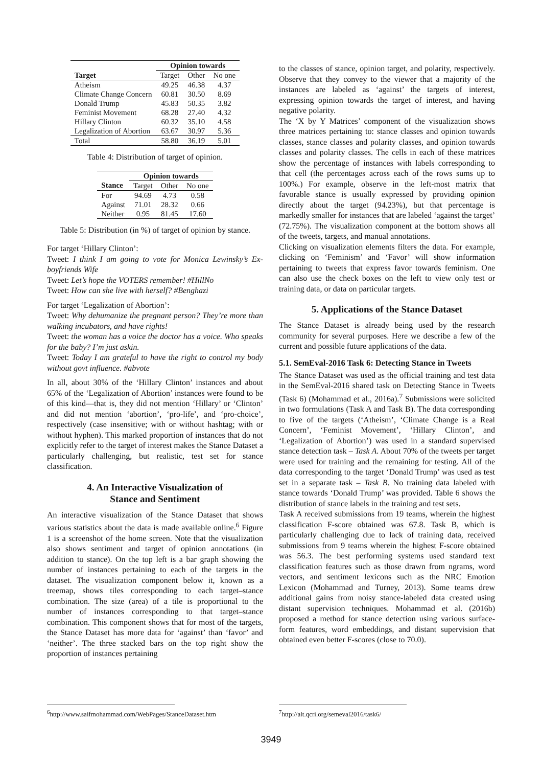| | Opinion towards | | |
| --- | --- | --- | --- |
| Target | Target | Other | No one |
| Atheism | 49.25 | 46.38 | 4.37 |
| Climate Change Concern | 60.81 | 30.50 | 8.69 |
| Donald Trump | 45.83 | 50.35 | 3.82 |
| Feminist Movement | 68.28 | 27.40 | 4.32 |
| Hillary Clinton | 60.32 | 35.10 | 4.58 |
| Legalization of Abortion | 63.67 | 30.97 | 5.36 |
| Total | 58.80 | 36.19 | 5.01 |
Table 4: Distribution of target of opinion.
| | Opinion towards | | |
| --- | --- | --- | --- |
| Stance | Target | Other | No one |
| For | 94.69 | 4.73 | 0.58 |
| Against | 71.01 | 28.32 | 0.66 |
| Neither | 0.95 | 81.45 | 17.60 |
Table 5: Distribution (in %) of target of opinion by stance.
For target ‘Hillary Clinton’:
Tweet: I think I am going to vote for Monica Lewinsky’s Ex-boyfriends Wife
Tweet: Let’s hope the VOTERS remember! #HillNo
Tweet: How can she live with herself? #Benghazi
For target ‘Legalization of Abortion’:
Tweet: Why dehumanize the pregnant person? They’re more than walking incubators, and have rights!
Tweet: the woman has a voice the doctor has a voice. Who speaks for the baby? I’m just askin.
Tweet: Today I am grateful to have the right to control my body without govt influence. #abvote
In all, about 30% of the ‘Hillary Clinton’ instances and about 65% of the ‘Legalization of Abortion’ instances were found to be of this kind—that is, they did not mention ‘Hillary’ or ‘Clinton’ and did not mention ‘abortion’, ‘pro-life’, and ‘pro-choice’, respectively (case insensitive; with or without hashtag; with or without hyphen). This marked proportion of instances that do not explicitly refer to the target of interest makes the Stance Dataset a particularly challenging, but realistic, test set for stance classification.
4. An Interactive Visualization of
Stance and Sentiment
An interactive visualization of the Stance Dataset that shows various statistics about the data is made available online.<sup>6</sup> Figure 1 is a screenshot of the home screen. Note that the visualization also shows sentiment and target of opinion annotations (in addition to stance). On the top left is a bar graph showing the number of instances pertaining to each of the targets in the dataset. The visualization component below it, known as a treemap, shows tiles corresponding to each target–stance combination. The size (area) of a tile is proportional to the number of instances corresponding to that target–stance combination. This component shows that for most of the targets, the Stance Dataset has more data for ‘against’ than ‘favor’ and ‘neither’. The three stacked bars on the top right show the proportion of instances pertaining
to the classes of stance, opinion target, and polarity, respectively. Observe that they convey to the viewer that a majority of the instances are labeled as ‘against’ the targets of interest, expressing opinion towards the target of interest, and having negative polarity.
The ‘X by Y Matrices’ component of the visualization shows three matrices pertaining to: stance classes and opinion towards classes, stance classes and polarity classes, and opinion towards classes and polarity classes. The cells in each of these matrices show the percentage of instances with labels corresponding to that cell (the percentages across each of the rows sums up to 100%.) For example, observe in the left-most matrix that favorable stance is usually expressed by providing opinion directly about the target (94.23%), but that percentage is markedly smaller for instances that are labeled ‘against the target’ (72.75%). The visualization component at the bottom shows all of the tweets, targets, and manual annotations.
Clicking on visualization elements filters the data. For example, clicking on ‘Feminism’ and ‘Favor’ will show information pertaining to tweets that express favor towards feminism. One can also use the check boxes on the left to view only test or training data, or data on particular targets.
5. Applications of the Stance Dataset
The Stance Dataset is already being used by the research community for several purposes. Here we describe a few of the current and possible future applications of the data.
5.1. SemEval-2016 Task 6: Detecting Stance in Tweets
The Stance Dataset was used as the official training and test data in the SemEval-2016 shared task on Detecting Stance in Tweets (Task 6) (Mohammad et al., 2016a).<sup>7</sup> Submissions were solicited in two formulations (Task A and Task B). The data corresponding to five of the targets (‘Atheism’, ‘Climate Change is a Real Concern’, ‘Feminist Movement’, ‘Hillary Clinton’, and ‘Legalization of Abortion’) was used in a standard supervised stance detection task – Task A. About 70% of the tweets per target were used for training and the remaining for testing. All of the data corresponding to the target ‘Donald Trump’ was used as test set in a separate task – Task B. No training data labeled with stance towards ‘Donald Trump’ was provided. Table 6 shows the distribution of stance labels in the training and test sets.
Task A received submissions from 19 teams, wherein the highest classification F-score obtained was 67.8. Task B, which is particularly challenging due to lack of training data, received submissions from 9 teams wherein the highest F-score obtained was 56.3. The best performing systems used standard text classification features such as those drawn from ngrams, word vectors, and sentiment lexicons such as the NRC Emotion Lexicon (Mohammad and Turney, 2013). Some teams drew additional gains from noisy stance-labeled data created using distant supervision techniques. Mohammad et al. (2016b) proposed a method for stance detection using various surface-form features, word embeddings, and distant supervision that obtained even better F-scores (close to 70.0).
<sup>6</sup> http://www.saifmohammad.com/WebPages/StanceDataset.htm
<sup>7</sup> http://alt.qcri.org/semeval2016/task6/
3949